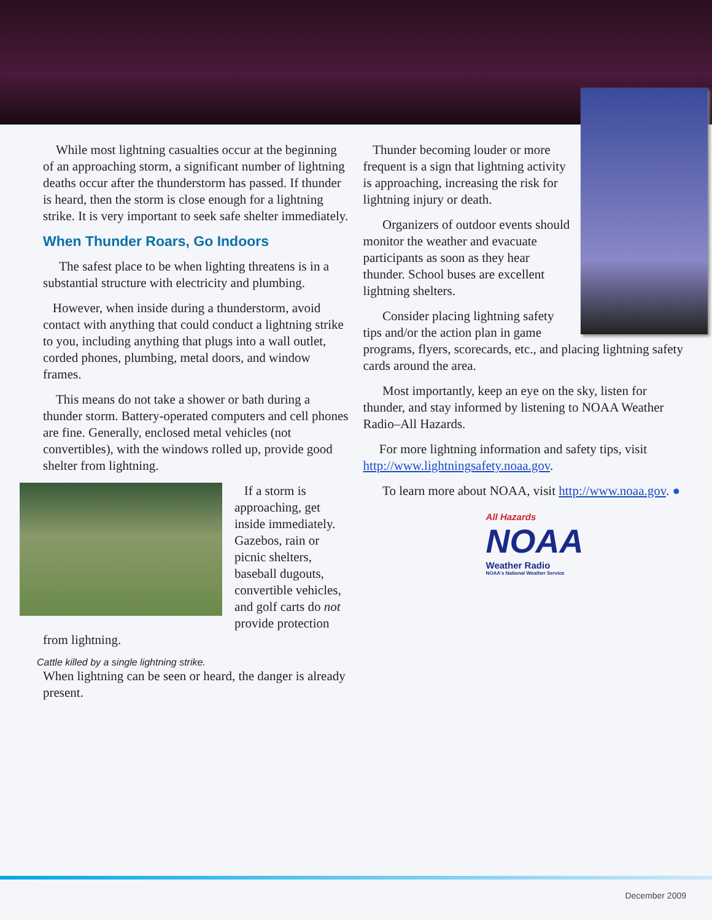While most lightning casualties occur at the beginning of an approaching storm, a significant number of lightning deaths occur after the thunderstorm has passed. If thunder is heard, then the storm is close enough for a lightning strike. It is very important to seek safe shelter immediately.
When Thunder Roars, Go Indoors
The safest place to be when lighting threatens is in a substantial structure with electricity and plumbing.
However, when inside during a thunderstorm, avoid contact with anything that could conduct a lightning strike to you, including anything that plugs into a wall outlet, corded phones, plumbing, metal doors, and window frames.
This means do not take a shower or bath during a thunder storm. Battery-operated computers and cell phones are fine. Generally, enclosed metal vehicles (not convertibles), with the windows rolled up, provide good shelter from lightning.
If a storm is approaching, get inside immediately. Gazebos, rain or picnic shelters, baseball dugouts, convertible vehicles, and golf carts do not provide protection from lightning.
Cattle killed by a single lightning strike.
When lightning can be seen or heard, the danger is already present.
Thunder becoming louder or more frequent is a sign that lightning activity is approaching, increasing the risk for lightning injury or death.
Organizers of outdoor events should monitor the weather and evacuate participants as soon as they hear thunder. School buses are excellent lightning shelters.
Consider placing lightning safety tips and/or the action plan in game programs, flyers, scorecards, etc., and placing lightning safety cards around the area.
Most importantly, keep an eye on the sky, listen for thunder, and stay informed by listening to NOAA Weather Radio–All Hazards.
For more lightning information and safety tips, visit http://www.lightningsafety.noaa.gov.
To learn more about NOAA, visit http://www.noaa.gov. ●
All Hazards
NOAA
Weather Radio
NOAA's National Weather Service
December 2009